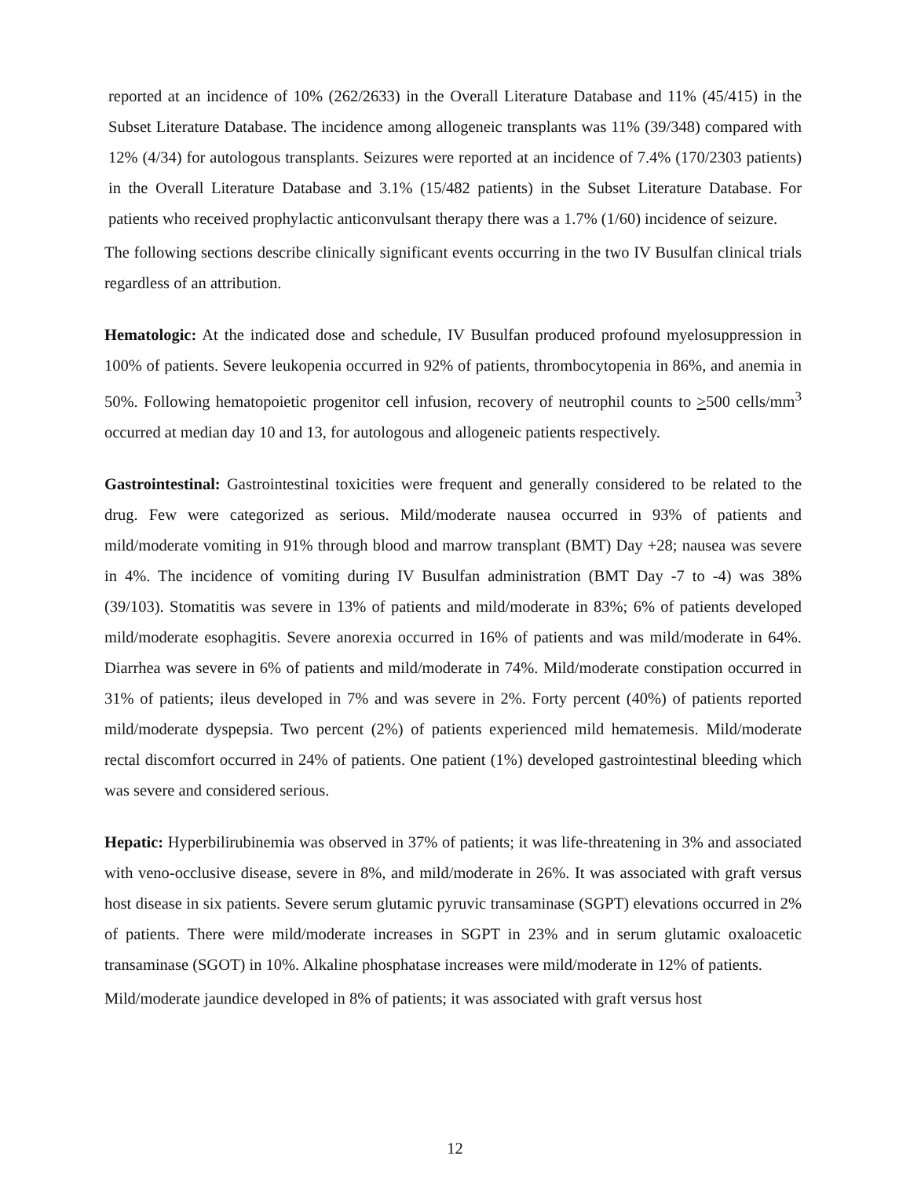reported at an incidence of 10% (262/2633) in the Overall Literature Database and 11% (45/415) in the Subset Literature Database. The incidence among allogeneic transplants was 11% (39/348) compared with 12% (4/34) for autologous transplants. Seizures were reported at an incidence of 7.4% (170/2303 patients) in the Overall Literature Database and 3.1% (15/482 patients) in the Subset Literature Database. For patients who received prophylactic anticonvulsant therapy there was a 1.7% (1/60) incidence of seizure.
The following sections describe clinically significant events occurring in the two IV Busulfan clinical trials regardless of an attribution.
Hematologic: At the indicated dose and schedule, IV Busulfan produced profound myelosuppression in 100% of patients. Severe leukopenia occurred in 92% of patients, thrombocytopenia in 86%, and anemia in 50%. Following hematopoietic progenitor cell infusion, recovery of neutrophil counts to >500 cells/mm<sup>3</sup> occurred at median day 10 and 13, for autologous and allogeneic patients respectively.
Gastrointestinal: Gastrointestinal toxicities were frequent and generally considered to be related to the drug. Few were categorized as serious. Mild/moderate nausea occurred in 93% of patients and mild/moderate vomiting in 91% through blood and marrow transplant (BMT) Day +28; nausea was severe in 4%. The incidence of vomiting during IV Busulfan administration (BMT Day -7 to -4) was 38% (39/103). Stomatitis was severe in 13% of patients and mild/moderate in 83%; 6% of patients developed mild/moderate esophagitis. Severe anorexia occurred in 16% of patients and was mild/moderate in 64%. Diarrhea was severe in 6% of patients and mild/moderate in 74%. Mild/moderate constipation occurred in 31% of patients; ileus developed in 7% and was severe in 2%. Forty percent (40%) of patients reported mild/moderate dyspepsia. Two percent (2%) of patients experienced mild hematemesis. Mild/moderate rectal discomfort occurred in 24% of patients. One patient (1%) developed gastrointestinal bleeding which was severe and considered serious.
Hepatic: Hyperbilirubinemia was observed in 37% of patients; it was life-threatening in 3% and associated with veno-occlusive disease, severe in 8%, and mild/moderate in 26%. It was associated with graft versus host disease in six patients. Severe serum glutamic pyruvic transaminase (SGPT) elevations occurred in 2% of patients. There were mild/moderate increases in SGPT in 23% and in serum glutamic oxaloacetic transaminase (SGOT) in 10%. Alkaline phosphatase increases were mild/moderate in 12% of patients.
Mild/moderate jaundice developed in 8% of patients; it was associated with graft versus host
12